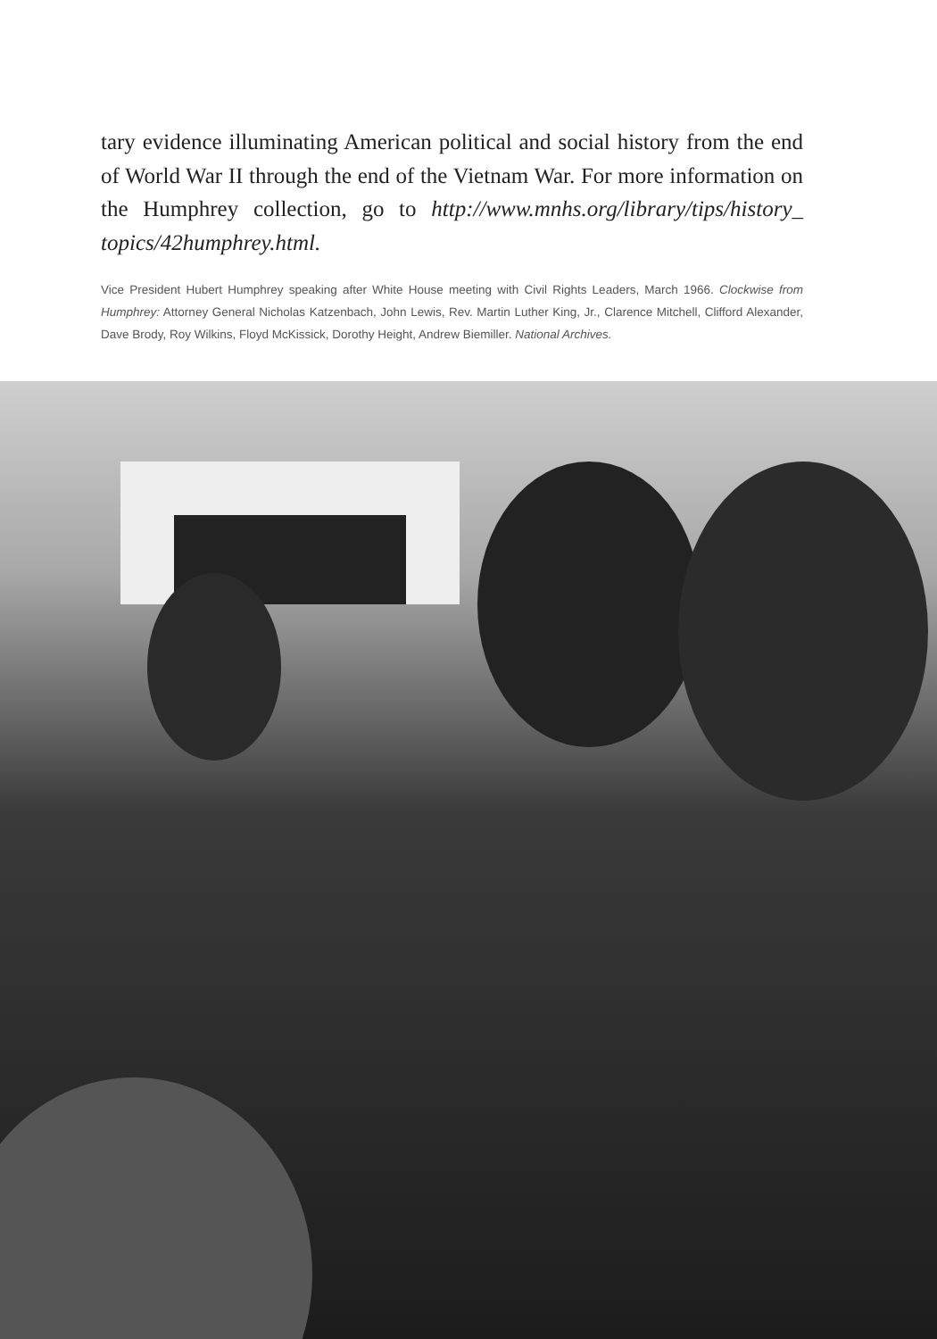tary evidence illuminating American political and social history from the end of World War II through the end of the Vietnam War. For more information on the Humphrey collection, go to http://www.mnhs.org/library/tips/history_ topics/42humphrey.html.
Vice President Hubert Humphrey speaking after White House meeting with Civil Rights Leaders, March 1966. Clockwise from Humphrey: Attorney General Nicholas Katzenbach, John Lewis, Rev. Martin Luther King, Jr., Clarence Mitchell, Clifford Alexander, Dave Brody, Roy Wilkins, Floyd McKissick, Dorothy Height, Andrew Biemiller. National Archives.